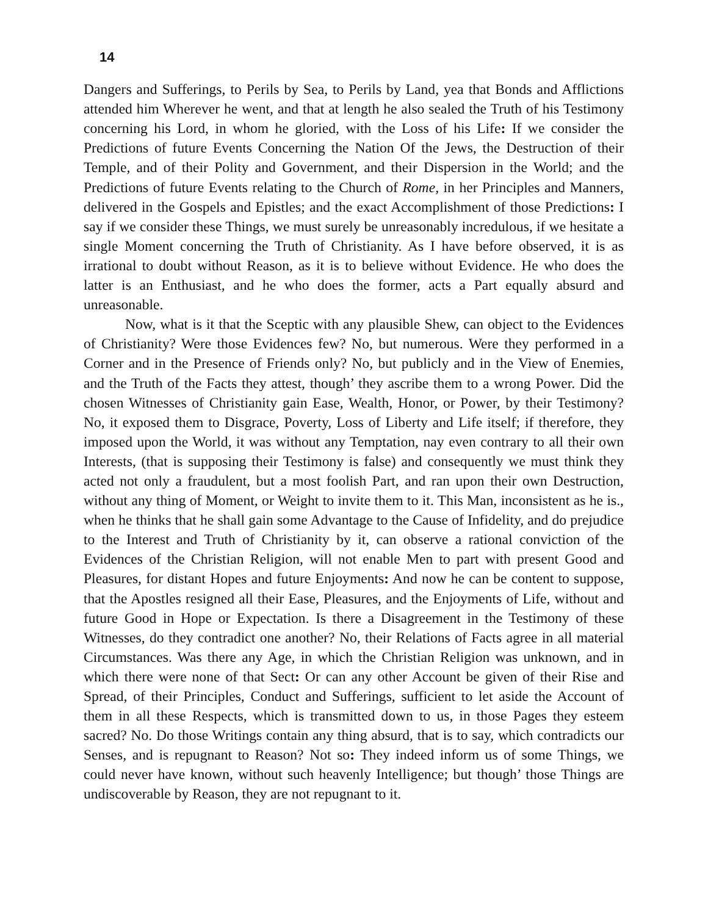14
Dangers and Sufferings, to Perils by Sea, to Perils by Land, yea that Bonds and Afflictions attended him Wherever he went, and that at length he also sealed the Truth of his Testimony concerning his Lord, in whom he gloried, with the Loss of his Life: If we consider the Predictions of future Events Concerning the Nation Of the Jews, the Destruction of their Temple, and of their Polity and Government, and their Dispersion in the World; and the Predictions of future Events relating to the Church of Rome, in her Principles and Manners, delivered in the Gospels and Epistles; and the exact Accomplishment of those Predictions: I say if we consider these Things, we must surely be unreasonably incredulous, if we hesitate a single Moment concerning the Truth of Christianity. As I have before observed, it is as irrational to doubt without Reason, as it is to believe without Evidence. He who does the latter is an Enthusiast, and he who does the former, acts a Part equally absurd and unreasonable.
Now, what is it that the Sceptic with any plausible Shew, can object to the Evidences of Christianity? Were those Evidences few? No, but numerous. Were they performed in a Corner and in the Presence of Friends only? No, but publicly and in the View of Enemies, and the Truth of the Facts they attest, though’ they ascribe them to a wrong Power. Did the chosen Witnesses of Christianity gain Ease, Wealth, Honor, or Power, by their Testimony? No, it exposed them to Disgrace, Poverty, Loss of Liberty and Life itself; if therefore, they imposed upon the World, it was without any Temptation, nay even contrary to all their own Interests, (that is supposing their Testimony is false) and consequently we must think they acted not only a fraudulent, but a most foolish Part, and ran upon their own Destruction, without any thing of Moment, or Weight to invite them to it. This Man, inconsistent as he is., when he thinks that he shall gain some Advantage to the Cause of Infidelity, and do prejudice to the Interest and Truth of Christianity by it, can observe a rational conviction of the Evidences of the Christian Religion, will not enable Men to part with present Good and Pleasures, for distant Hopes and future Enjoyments: And now he can be content to suppose, that the Apostles resigned all their Ease, Pleasures, and the Enjoyments of Life, without and future Good in Hope or Expectation. Is there a Disagreement in the Testimony of these Witnesses, do they contradict one another? No, their Relations of Facts agree in all material Circumstances. Was there any Age, in which the Christian Religion was unknown, and in which there were none of that Sect: Or can any other Account be given of their Rise and Spread, of their Principles, Conduct and Sufferings, sufficient to let aside the Account of them in all these Respects, which is transmitted down to us, in those Pages they esteem sacred? No. Do those Writings contain any thing absurd, that is to say, which contradicts our Senses, and is repugnant to Reason? Not so: They indeed inform us of some Things, we could never have known, without such heavenly Intelligence; but though’ those Things are undiscoverable by Reason, they are not repugnant to it.